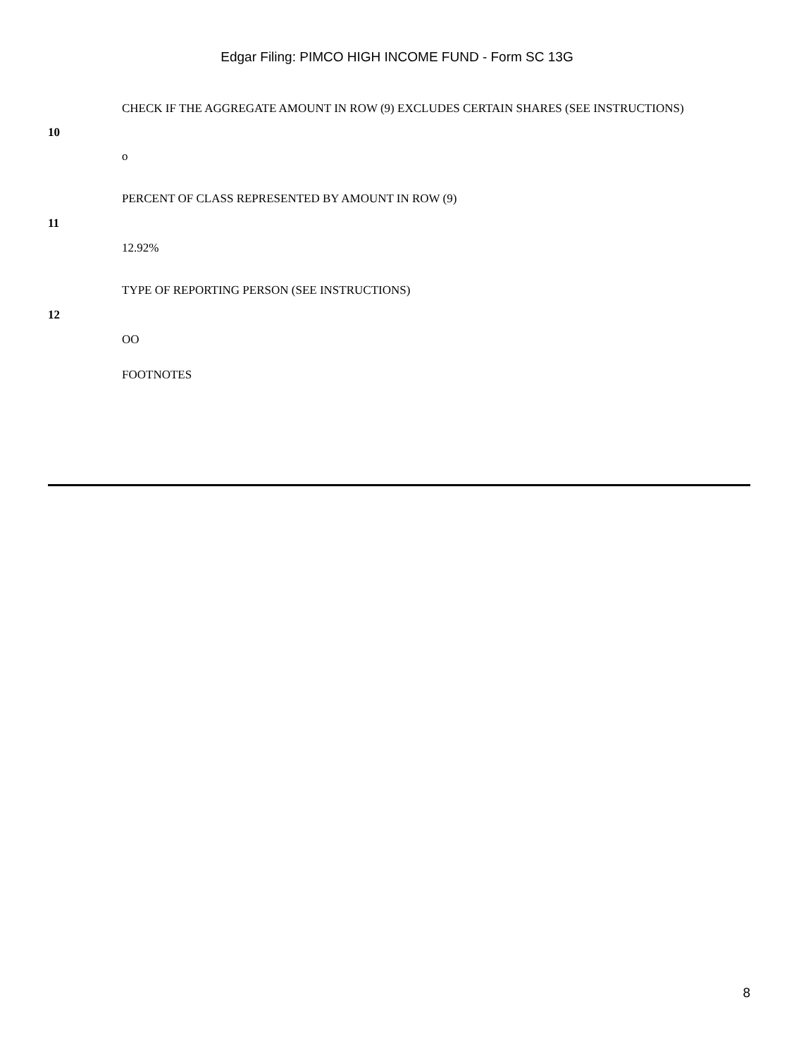Edgar Filing: PIMCO HIGH INCOME FUND - Form SC 13G
| 10 | CHECK IF THE AGGREGATE AMOUNT IN ROW (9) EXCLUDES CERTAIN SHARES (SEE INSTRUCTIONS) o |
| 11 | PERCENT OF CLASS REPRESENTED BY AMOUNT IN ROW (9) 12.92% |
| 12 | TYPE OF REPORTING PERSON (SEE INSTRUCTIONS) OO |
| | FOOTNOTES |
8